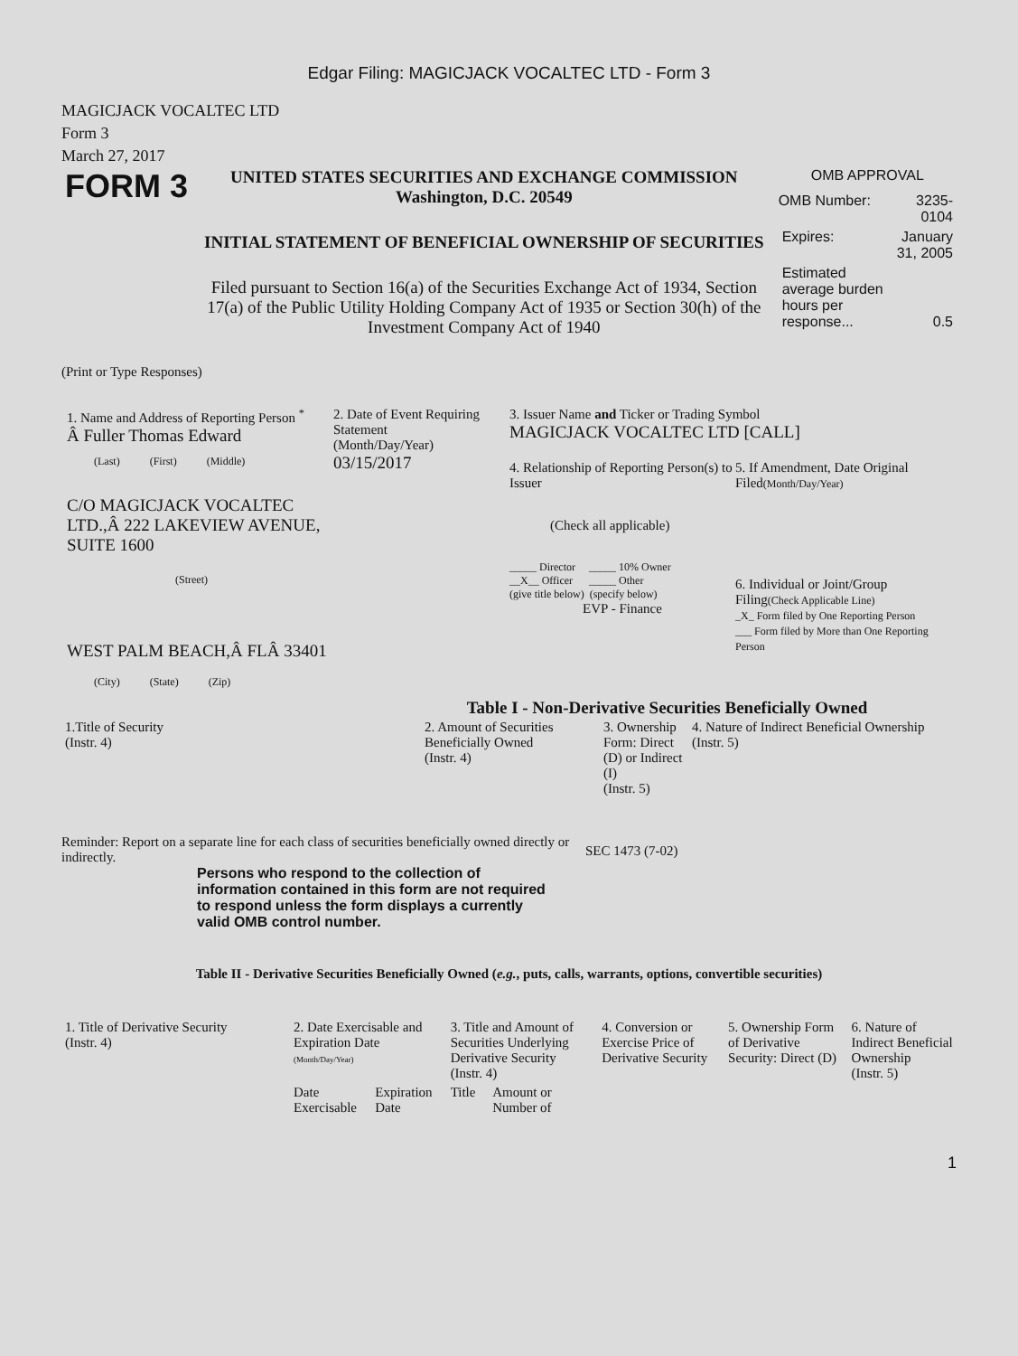Edgar Filing: MAGICJACK VOCALTEC LTD - Form 3
MAGICJACK VOCALTEC LTD
Form 3
March 27, 2017
FORM 3
UNITED STATES SECURITIES AND EXCHANGE COMMISSION
Washington, D.C. 20549
INITIAL STATEMENT OF BENEFICIAL OWNERSHIP OF SECURITIES
Filed pursuant to Section 16(a) of the Securities Exchange Act of 1934, Section 17(a) of the Public Utility Holding Company Act of 1935 or Section 30(h) of the Investment Company Act of 1940
OMB APPROVAL
| OMB Number: | 3235-0104 |
| Expires: | January 31, 2005 |
| Estimated average burden hours per response... | 0.5 |
(Print or Type Responses)
1. Name and Address of Reporting Person <sup>*</sup>
Â Fuller Thomas Edward
(Last) (First) (Middle)
C/O MAGICJACK VOCALTEC LTD.,Â 222 LAKEVIEW AVENUE, SUITE 1600
(Street)
WEST PALM BEACH,Â FLÂ 33401
(City) (State) (Zip)
2. Date of Event Requiring Statement
(Month/Day/Year)
03/15/2017
3. Issuer Name and Ticker or Trading Symbol
MAGICJACK VOCALTEC LTD [CALL]
4. Relationship of Reporting Person(s) to Issuer
(Check all applicable)
_____ Director _____ 10% Owner
__X__ Officer _____ Other
(give title below) (specify below)
EVP - Finance
5. If Amendment, Date Original Filed(Month/Day/Year)
6. Individual or Joint/Group Filing(Check Applicable Line)
_X_ Form filed by One Reporting Person
___ Form filed by More than One Reporting Person
Table I - Non-Derivative Securities Beneficially Owned
| 1.Title of Security (Instr. 4) | 2. Amount of Securities Beneficially Owned (Instr. 4) | 3. Ownership Form: Direct (D) or Indirect (I) (Instr. 5) | 4. Nature of Indirect Beneficial Ownership (Instr. 5) |
| --- | --- | --- | --- |
Reminder: Report on a separate line for each class of securities beneficially owned directly or indirectly.
SEC 1473 (7-02)
Persons who respond to the collection of information contained in this form are not required to respond unless the form displays a currently valid OMB control number.
Table II - Derivative Securities Beneficially Owned (e.g., puts, calls, warrants, options, convertible securities)
| 1. Title of Derivative Security (Instr. 4) | 2. Date Exercisable and Expiration Date (Month/Day/Year) | | 3. Title and Amount of Securities Underlying Derivative Security (Instr. 4) | | 4. Conversion or Exercise Price of Derivative Security | 5. Ownership Form of Derivative Security: Direct (D) | 6. Nature of Indirect Beneficial Ownership (Instr. 5) |
| --- | --- | --- | --- | --- | --- | --- | --- |
| | Date Exercisable | Expiration Date | Title | Amount or Number of | | | |
1